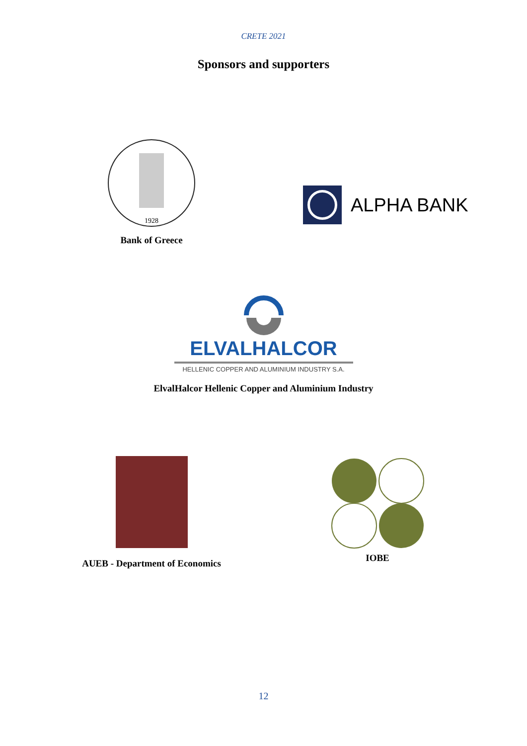CRETE 2021
Sponsors and supporters
1928
Bank of Greece
ALPHA BANK
ELVALHALCOR
HELLENIC COPPER AND ALUMINIUM INDUSTRY S.A.
ElvalHalcor Hellenic Copper and Aluminium Industry
AUEB - Department of Economics
IOBE
12